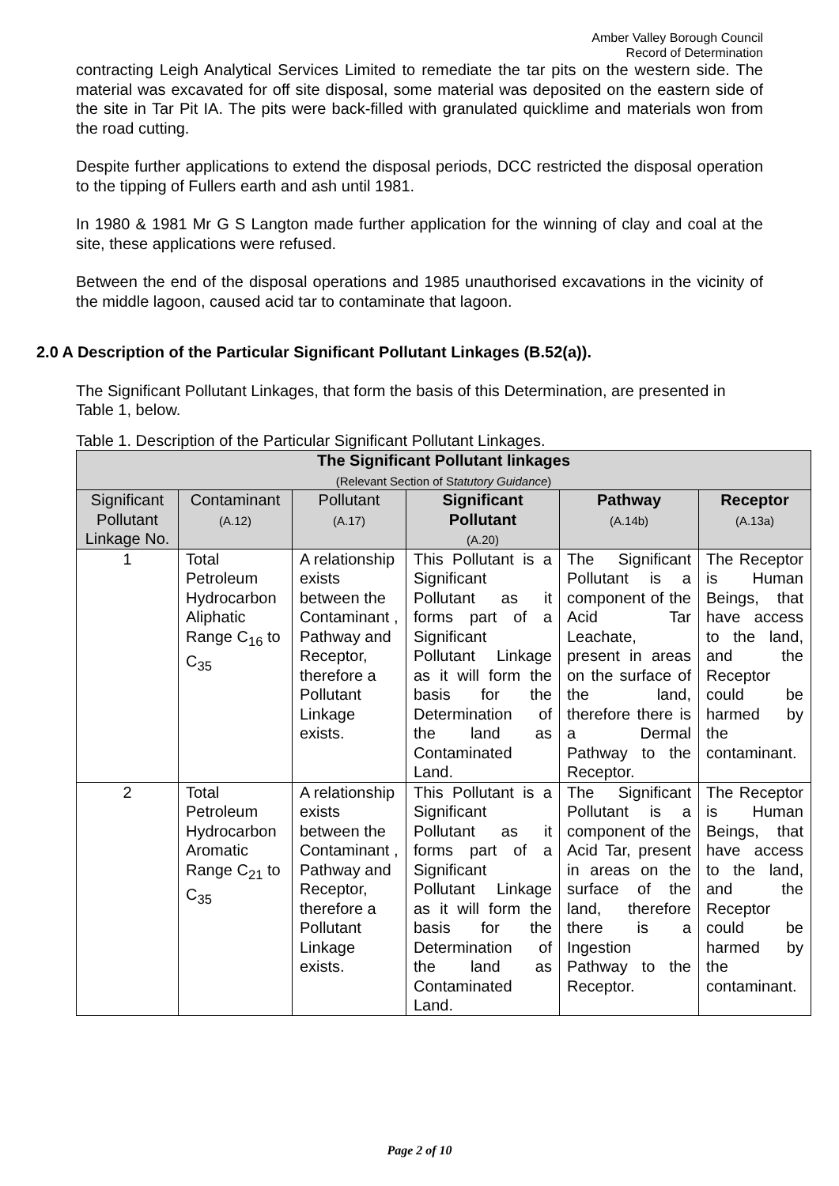Amber Valley Borough Council
Record of Determination
contracting Leigh Analytical Services Limited to remediate the tar pits on the western side. The material was excavated for off site disposal, some material was deposited on the eastern side of the site in Tar Pit IA. The pits were back-filled with granulated quicklime and materials won from the road cutting.
Despite further applications to extend the disposal periods, DCC restricted the disposal operation to the tipping of Fullers earth and ash until 1981.
In 1980 & 1981 Mr G S Langton made further application for the winning of clay and coal at the site, these applications were refused.
Between the end of the disposal operations and 1985 unauthorised excavations in the vicinity of the middle lagoon, caused acid tar to contaminate that lagoon.
2.0 A Description of the Particular Significant Pollutant Linkages (B.52(a)).
The Significant Pollutant Linkages, that form the basis of this Determination, are presented in Table 1, below.
Table 1. Description of the Particular Significant Pollutant Linkages.
| The Significant Pollutant linkages (Relevant Section of S tatutory Guidance ) | | | | | |
| --- | --- | --- | --- | --- | --- |
| Significant Pollutant Linkage No. | Contaminant (A.12) | Pollutant (A.17) | Significant Pollutant (A.20) | Pathway (A.14b) | Receptor (A.13a) |
| 1 | Total Petroleum Hydrocarbon Aliphatic Range C<sub>16</sub> to C<sub>35</sub> | A relationship exists between the Contaminant , Pathway and Receptor, therefore a Pollutant Linkage exists. | This Pollutant is a Significant Pollutant as it forms part of a Significant Pollutant Linkage as it will form the basis for the Determination of the land as Contaminated Land. | The Significant Pollutant is a component of the Acid Tar Leachate, present in areas on the surface of the land, therefore there is a Dermal Pathway to the Receptor. | The Receptor is Human Beings, that have access to the land, and the Receptor could be harmed by the contaminant. |
| 2 | Total Petroleum Hydrocarbon Aromatic Range C<sub>21</sub> to C<sub>35</sub> | A relationship exists between the Contaminant , Pathway and Receptor, therefore a Pollutant Linkage exists. | This Pollutant is a Significant Pollutant as it forms part of a Significant Pollutant Linkage as it will form the basis for the Determination of the land as Contaminated Land. | The Significant Pollutant is a component of the Acid Tar, present in areas on the surface of the land, therefore there is a Ingestion Pathway to the Receptor. | The Receptor is Human Beings, that have access to the land, and the Receptor could be harmed by the contaminant. |
Page 2 of 10